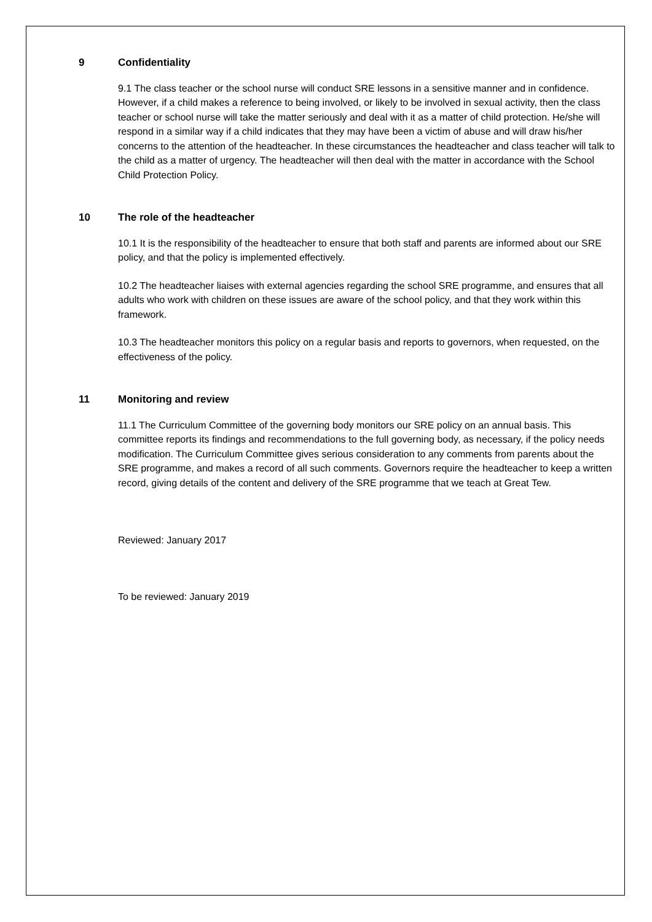9 Confidentiality
9.1 The class teacher or the school nurse will conduct SRE lessons in a sensitive manner and in confidence. However, if a child makes a reference to being involved, or likely to be involved in sexual activity, then the class teacher or school nurse will take the matter seriously and deal with it as a matter of child protection. He/she will respond in a similar way if a child indicates that they may have been a victim of abuse and will draw his/her concerns to the attention of the headteacher. In these circumstances the headteacher and class teacher will talk to the child as a matter of urgency. The headteacher will then deal with the matter in accordance with the School Child Protection Policy.
10 The role of the headteacher
10.1 It is the responsibility of the headteacher to ensure that both staff and parents are informed about our SRE policy, and that the policy is implemented effectively.
10.2 The headteacher liaises with external agencies regarding the school SRE programme, and ensures that all adults who work with children on these issues are aware of the school policy, and that they work within this framework.
10.3 The headteacher monitors this policy on a regular basis and reports to governors, when requested, on the effectiveness of the policy.
11 Monitoring and review
11.1 The Curriculum Committee of the governing body monitors our SRE policy on an annual basis. This committee reports its findings and recommendations to the full governing body, as necessary, if the policy needs modification. The Curriculum Committee gives serious consideration to any comments from parents about the SRE programme, and makes a record of all such comments. Governors require the headteacher to keep a written record, giving details of the content and delivery of the SRE programme that we teach at Great Tew.
Reviewed: January 2017
To be reviewed: January 2019